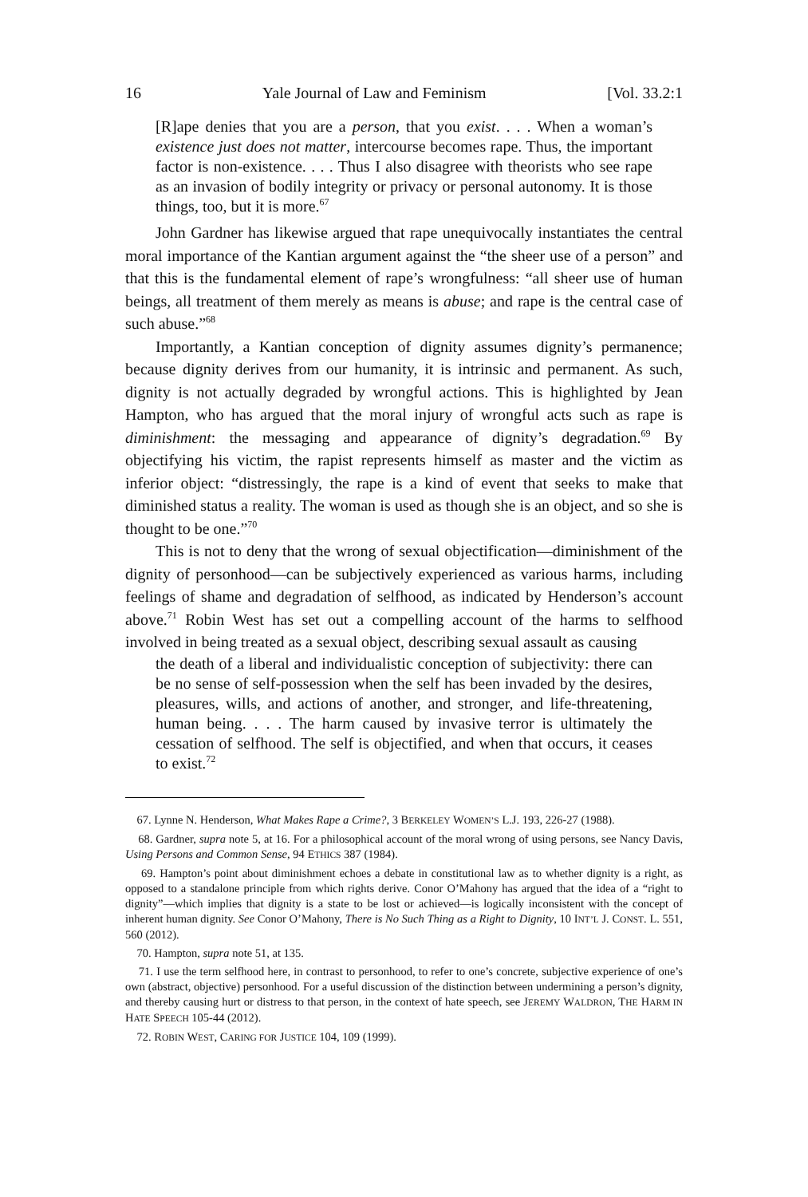16 Yale Journal of Law and Feminism [Vol. 33.2:1
[R]ape denies that you are a person, that you exist. . . . When a woman’s existence just does not matter, intercourse becomes rape. Thus, the important factor is non-existence. . . . Thus I also disagree with theorists who see rape as an invasion of bodily integrity or privacy or personal autonomy. It is those things, too, but it is more.<sup>67</sup>
John Gardner has likewise argued that rape unequivocally instantiates the central moral importance of the Kantian argument against the “the sheer use of a person” and that this is the fundamental element of rape’s wrongfulness: “all sheer use of human beings, all treatment of them merely as means is abuse; and rape is the central case of such abuse.”<sup>68</sup>
Importantly, a Kantian conception of dignity assumes dignity’s permanence; because dignity derives from our humanity, it is intrinsic and permanent. As such, dignity is not actually degraded by wrongful actions. This is highlighted by Jean Hampton, who has argued that the moral injury of wrongful acts such as rape is diminishment: the messaging and appearance of dignity’s degradation.<sup>69</sup> By objectifying his victim, the rapist represents himself as master and the victim as inferior object: “distressingly, the rape is a kind of event that seeks to make that diminished status a reality. The woman is used as though she is an object, and so she is thought to be one.”<sup>70</sup>
This is not to deny that the wrong of sexual objectification—diminishment of the dignity of personhood—can be subjectively experienced as various harms, including feelings of shame and degradation of selfhood, as indicated by Henderson’s account above.<sup>71</sup> Robin West has set out a compelling account of the harms to selfhood involved in being treated as a sexual object, describing sexual assault as causing
the death of a liberal and individualistic conception of subjectivity: there can be no sense of self-possession when the self has been invaded by the desires, pleasures, wills, and actions of another, and stronger, and life-threatening, human being. . . . The harm caused by invasive terror is ultimately the cessation of selfhood. The self is objectified, and when that occurs, it ceases to exist.<sup>72</sup>
67. Lynne N. Henderson, What Makes Rape a Crime?, 3 BERKELEY WOMEN’S L.J. 193, 226-27 (1988).
68. Gardner, supra note 5, at 16. For a philosophical account of the moral wrong of using persons, see Nancy Davis, Using Persons and Common Sense, 94 ETHICS 387 (1984).
69. Hampton’s point about diminishment echoes a debate in constitutional law as to whether dignity is a right, as opposed to a standalone principle from which rights derive. Conor O’Mahony has argued that the idea of a “right to dignity”—which implies that dignity is a state to be lost or achieved—is logically inconsistent with the concept of inherent human dignity. See Conor O’Mahony, There is No Such Thing as a Right to Dignity, 10 INT’L J. CONST. L. 551, 560 (2012).
70. Hampton, supra note 51, at 135.
71. I use the term selfhood here, in contrast to personhood, to refer to one’s concrete, subjective experience of one’s own (abstract, objective) personhood. For a useful discussion of the distinction between undermining a person’s dignity, and thereby causing hurt or distress to that person, in the context of hate speech, see JEREMY WALDRON, THE HARM IN HATE SPEECH 105-44 (2012).
72. ROBIN WEST, CARING FOR JUSTICE 104, 109 (1999).